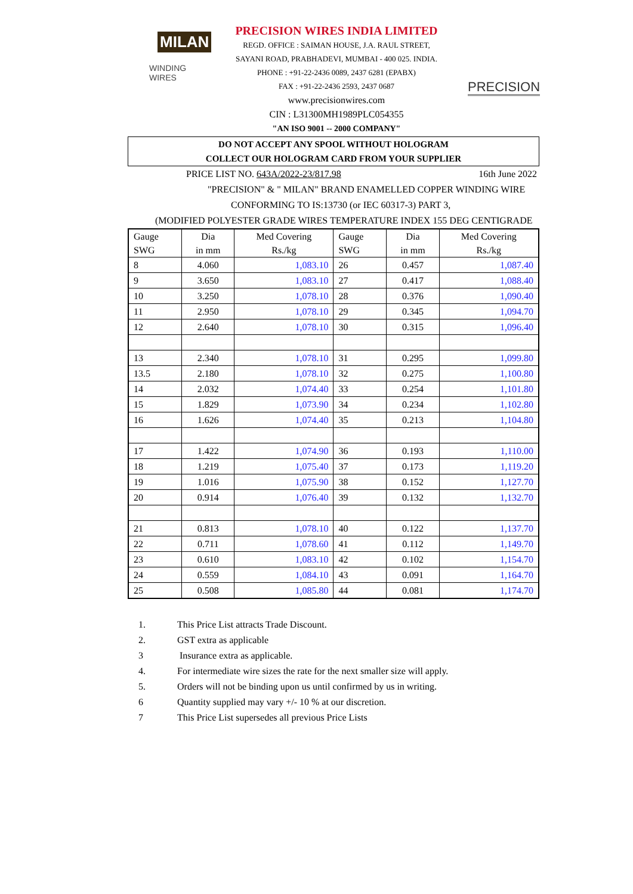MILAN
WINDING WIRES
PRECISION WIRES INDIA LIMITED
REGD. OFFICE : SAIMAN HOUSE, J.A. RAUL STREET,
SAYANI ROAD, PRABHADEVI, MUMBAI - 400 025. INDIA.
PHONE : +91-22-2436 0089, 2437 6281 (EPABX)
FAX : +91-22-2436 2593, 2437 0687
www.precisionwires.com
CIN : L31300MH1989PLC054355
"AN ISO 9001 -- 2000 COMPANY"
PRECISION
DO NOT ACCEPT ANY SPOOL WITHOUT HOLOGRAM
COLLECT OUR HOLOGRAM CARD FROM YOUR SUPPLIER
PRICE LIST NO. 643A/2022-23/817.98 16th June 2022
"PRECISION" & " MILAN" BRAND ENAMELLED COPPER WINDING WIRE
CONFORMING TO IS:13730 (or IEC 60317-3) PART 3,
(MODIFIED POLYESTER GRADE WIRES TEMPERATURE INDEX 155 DEG CENTIGRADE
| Gauge SWG | Dia in mm | Med Covering Rs./kg | Gauge SWG | Dia in mm | Med Covering Rs./kg |
| --- | --- | --- | --- | --- | --- |
| 8 | 4.060 | 1,083.10 | 26 | 0.457 | 1,087.40 |
| 9 | 3.650 | 1,083.10 | 27 | 0.417 | 1,088.40 |
| 10 | 3.250 | 1,078.10 | 28 | 0.376 | 1,090.40 |
| 11 | 2.950 | 1,078.10 | 29 | 0.345 | 1,094.70 |
| 12 | 2.640 | 1,078.10 | 30 | 0.315 | 1,096.40 |
| 13 | 2.340 | 1,078.10 | 31 | 0.295 | 1,099.80 |
| 13.5 | 2.180 | 1,078.10 | 32 | 0.275 | 1,100.80 |
| 14 | 2.032 | 1,074.40 | 33 | 0.254 | 1,101.80 |
| 15 | 1.829 | 1,073.90 | 34 | 0.234 | 1,102.80 |
| 16 | 1.626 | 1,074.40 | 35 | 0.213 | 1,104.80 |
| 17 | 1.422 | 1,074.90 | 36 | 0.193 | 1,110.00 |
| 18 | 1.219 | 1,075.40 | 37 | 0.173 | 1,119.20 |
| 19 | 1.016 | 1,075.90 | 38 | 0.152 | 1,127.70 |
| 20 | 0.914 | 1,076.40 | 39 | 0.132 | 1,132.70 |
| 21 | 0.813 | 1,078.10 | 40 | 0.122 | 1,137.70 |
| 22 | 0.711 | 1,078.60 | 41 | 0.112 | 1,149.70 |
| 23 | 0.610 | 1,083.10 | 42 | 0.102 | 1,154.70 |
| 24 | 0.559 | 1,084.10 | 43 | 0.091 | 1,164.70 |
| 25 | 0.508 | 1,085.80 | 44 | 0.081 | 1,174.70 |
1. This Price List attracts Trade Discount.
2. GST extra as applicable
3 Insurance extra as applicable.
4. For intermediate wire sizes the rate for the next smaller size will apply.
5. Orders will not be binding upon us until confirmed by us in writing.
6 Quantity supplied may vary +/- 10 % at our discretion.
7 This Price List supersedes all previous Price Lists